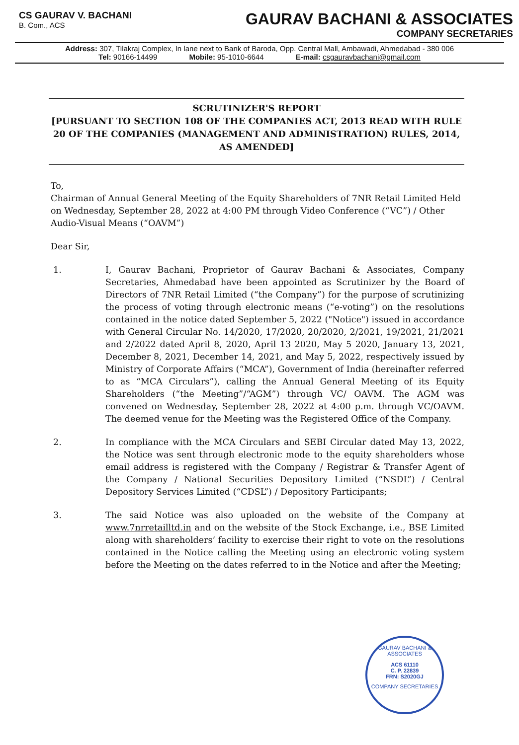CS GAURAV V. BACHANI
B. Com., ACS
GAURAV BACHANI & ASSOCIATES
COMPANY SECRETARIES
Address: 307, Tilakraj Complex, In lane next to Bank of Baroda, Opp. Central Mall, Ambawadi, Ahmedabad - 380 006
Tel: 90166-14499 Mobile: 95-1010-6644 E-mail: csgauravbachani@gmail.com
SCRUTINIZER'S REPORT
[PURSUANT TO SECTION 108 OF THE COMPANIES ACT, 2013 READ WITH RULE 20 OF THE COMPANIES (MANAGEMENT AND ADMINISTRATION) RULES, 2014, AS AMENDED]
To,
Chairman of Annual General Meeting of the Equity Shareholders of 7NR Retail Limited Held on Wednesday, September 28, 2022 at 4:00 PM through Video Conference (“VC”) / Other Audio-Visual Means (“OAVM”)
Dear Sir,
1. I, Gaurav Bachani, Proprietor of Gaurav Bachani & Associates, Company Secretaries, Ahmedabad have been appointed as Scrutinizer by the Board of Directors of 7NR Retail Limited (“the Company”) for the purpose of scrutinizing the process of voting through electronic means (“e-voting”) on the resolutions contained in the notice dated September 5, 2022 ("Notice") issued in accordance with General Circular No. 14/2020, 17/2020, 20/2020, 2/2021, 19/2021, 21/2021 and 2/2022 dated April 8, 2020, April 13 2020, May 5 2020, January 13, 2021, December 8, 2021, December 14, 2021, and May 5, 2022, respectively issued by Ministry of Corporate Affairs (“MCA”), Government of India (hereinafter referred to as “MCA Circulars”), calling the Annual General Meeting of its Equity Shareholders (“the Meeting”/“AGM”) through VC/ OAVM. The AGM was convened on Wednesday, September 28, 2022 at 4:00 p.m. through VC/OAVM. The deemed venue for the Meeting was the Registered Office of the Company.
2. In compliance with the MCA Circulars and SEBI Circular dated May 13, 2022, the Notice was sent through electronic mode to the equity shareholders whose email address is registered with the Company / Registrar & Transfer Agent of the Company / National Securities Depository Limited (“NSDL”) / Central Depository Services Limited (“CDSL”) / Depository Participants;
3. The said Notice was also uploaded on the website of the Company at www.7nrretailltd.in and on the website of the Stock Exchange, i.e., BSE Limited along with shareholders’ facility to exercise their right to vote on the resolutions contained in the Notice calling the Meeting using an electronic voting system before the Meeting on the dates referred to in the Notice and after the Meeting;
GAURAV BACHANI & ASSOCIATES
ACS 61110
C. P. 22839
FRN: S2020GJ
COMPANY SECRETARIES